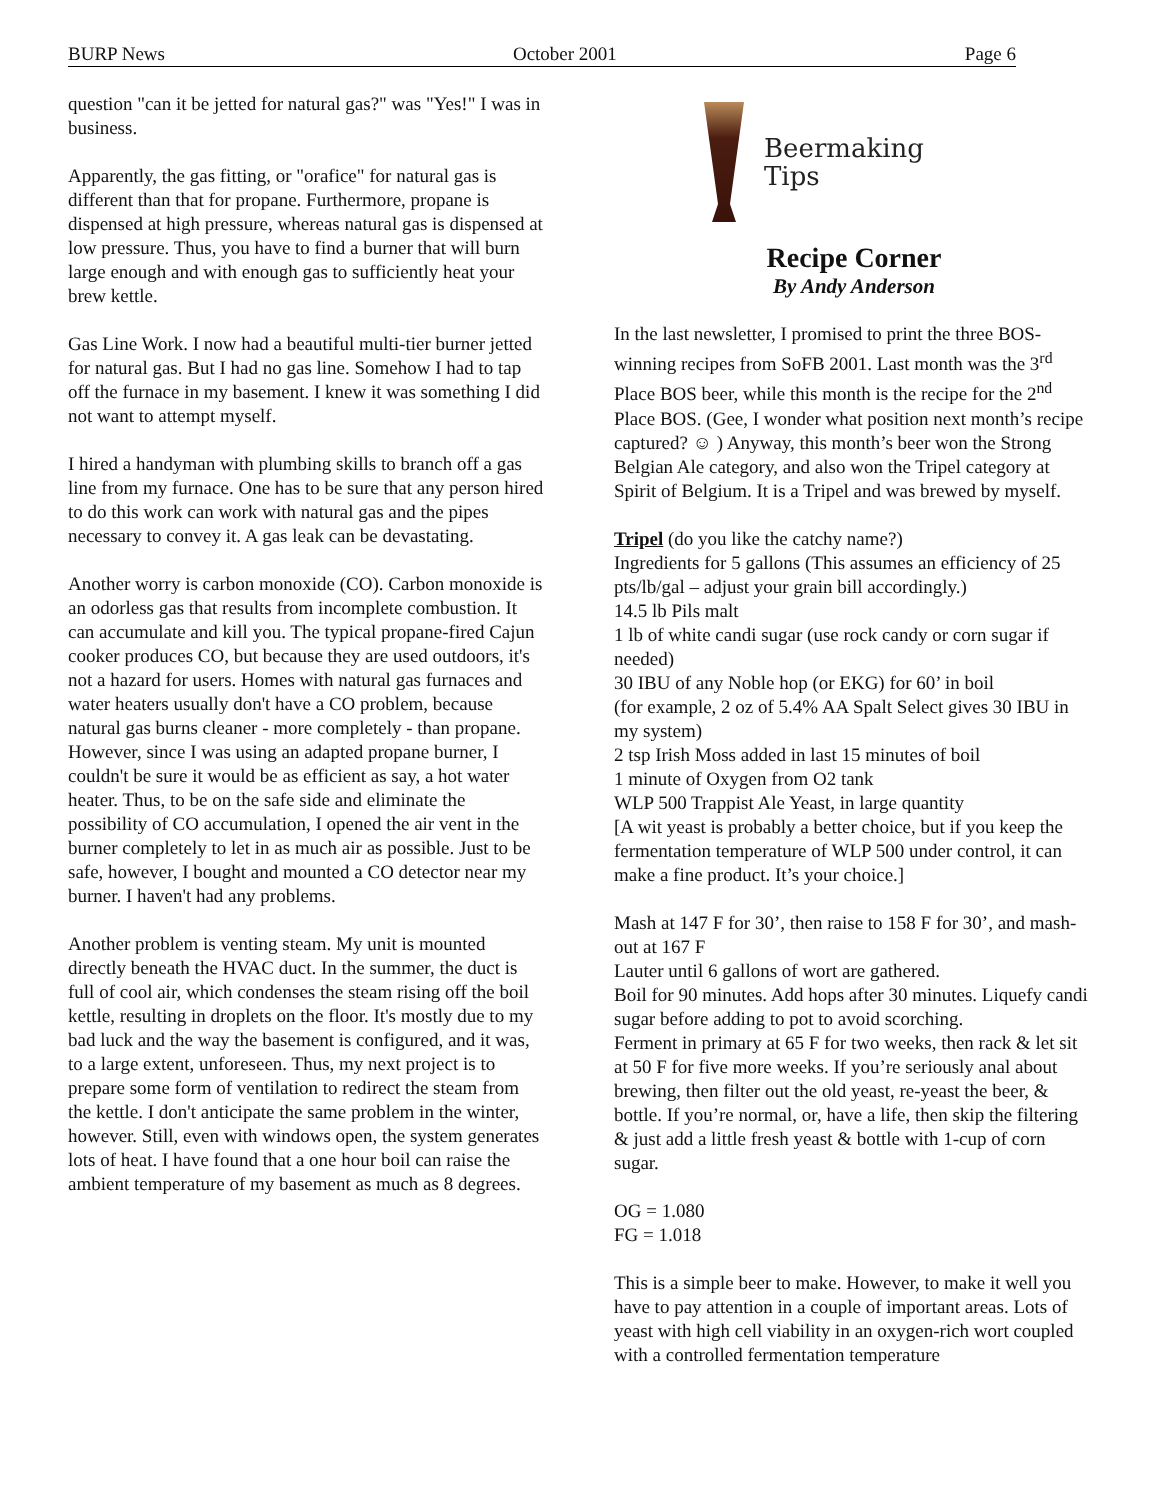BURP News October 2001 Page 6
question "can it be jetted for natural gas?" was "Yes!" I was in business.
Apparently, the gas fitting, or "orafice" for natural gas is different than that for propane. Furthermore, propane is dispensed at high pressure, whereas natural gas is dispensed at low pressure. Thus, you have to find a burner that will burn large enough and with enough gas to sufficiently heat your brew kettle.
Gas Line Work. I now had a beautiful multi-tier burner jetted for natural gas. But I had no gas line. Somehow I had to tap off the furnace in my basement. I knew it was something I did not want to attempt myself.
I hired a handyman with plumbing skills to branch off a gas line from my furnace. One has to be sure that any person hired to do this work can work with natural gas and the pipes necessary to convey it. A gas leak can be devastating.
Another worry is carbon monoxide (CO). Carbon monoxide is an odorless gas that results from incomplete combustion. It can accumulate and kill you. The typical propane-fired Cajun cooker produces CO, but because they are used outdoors, it's not a hazard for users. Homes with natural gas furnaces and water heaters usually don't have a CO problem, because natural gas burns cleaner - more completely - than propane. However, since I was using an adapted propane burner, I couldn't be sure it would be as efficient as say, a hot water heater. Thus, to be on the safe side and eliminate the possibility of CO accumulation, I opened the air vent in the burner completely to let in as much air as possible. Just to be safe, however, I bought and mounted a CO detector near my burner. I haven't had any problems.
Another problem is venting steam. My unit is mounted directly beneath the HVAC duct. In the summer, the duct is full of cool air, which condenses the steam rising off the boil kettle, resulting in droplets on the floor. It's mostly due to my bad luck and the way the basement is configured, and it was, to a large extent, unforeseen. Thus, my next project is to prepare some form of ventilation to redirect the steam from the kettle. I don't anticipate the same problem in the winter, however. Still, even with windows open, the system generates lots of heat. I have found that a one hour boil can raise the ambient temperature of my basement as much as 8 degrees.
Beermaking
Tips
Recipe Corner
By Andy Anderson
In the last newsletter, I promised to print the three BOS-winning recipes from SoFB 2001. Last month was the 3<sup>rd</sup> Place BOS beer, while this month is the recipe for the 2<sup>nd</sup> Place BOS. (Gee, I wonder what position next month’s recipe captured? ☺ ) Anyway, this month’s beer won the Strong Belgian Ale category, and also won the Tripel category at Spirit of Belgium. It is a Tripel and was brewed by myself.
Tripel (do you like the catchy name?)
Ingredients for 5 gallons (This assumes an efficiency of 25 pts/lb/gal – adjust your grain bill accordingly.)
14.5 lb Pils malt
1 lb of white candi sugar (use rock candy or corn sugar if needed)
30 IBU of any Noble hop (or EKG) for 60’ in boil
(for example, 2 oz of 5.4% AA Spalt Select gives 30 IBU in my system)
2 tsp Irish Moss added in last 15 minutes of boil
1 minute of Oxygen from O2 tank
WLP 500 Trappist Ale Yeast, in large quantity
[A wit yeast is probably a better choice, but if you keep the fermentation temperature of WLP 500 under control, it can make a fine product. It’s your choice.]
Mash at 147 F for 30’, then raise to 158 F for 30’, and mash-out at 167 F
Lauter until 6 gallons of wort are gathered.
Boil for 90 minutes. Add hops after 30 minutes. Liquefy candi sugar before adding to pot to avoid scorching.
Ferment in primary at 65 F for two weeks, then rack & let sit at 50 F for five more weeks. If you’re seriously anal about brewing, then filter out the old yeast, re-yeast the beer, & bottle. If you’re normal, or, have a life, then skip the filtering & just add a little fresh yeast & bottle with 1-cup of corn sugar.
OG = 1.080
FG = 1.018
This is a simple beer to make. However, to make it well you have to pay attention in a couple of important areas. Lots of yeast with high cell viability in an oxygen-rich wort coupled with a controlled fermentation temperature